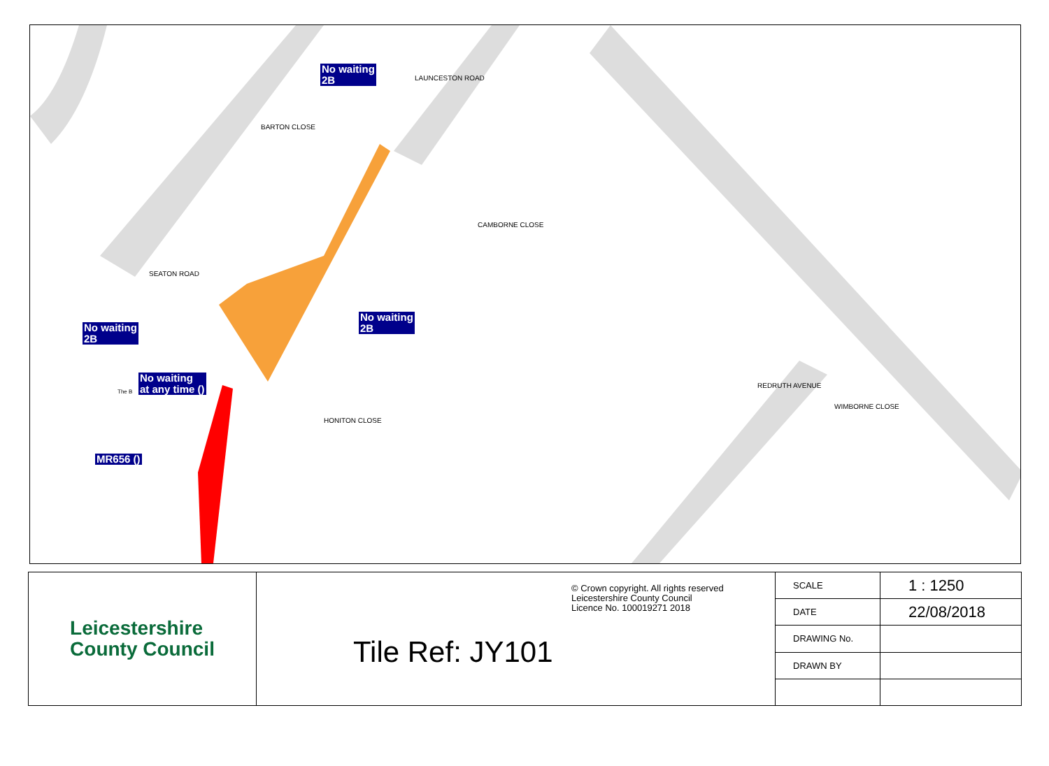No waiting
2B
No waiting
2B
No waiting
2B
No waiting
at any time ()
MR656 ()
SEATON ROAD
BARTON CLOSE
LAUNCESTON ROAD
CAMBORNE CLOSE
HONITON CLOSE
REDRUTH AVENUE
WIMBORNE CLOSE
The B
Leicestershire
County Council
© Crown copyright. All rights reserved
Leicestershire County Council
Licence No. 100019271 2018
Tile Ref: JY101
| SCALE | 1 : 1250 |
| DATE | 22/08/2018 |
| DRAWING No. | |
| DRAWN BY | |